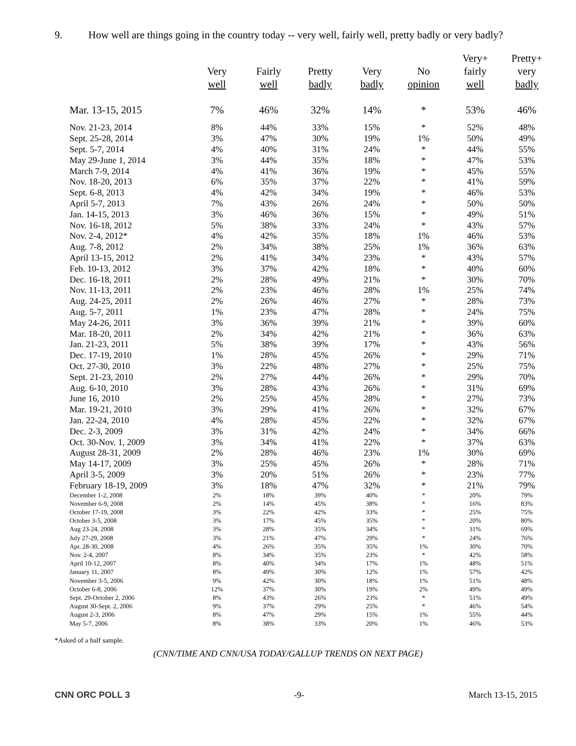9. How well are things going in the country today -- very well, fairly well, pretty badly or very badly?
| | Very well | Fairly well | Pretty badly | Very badly | No opinion | Very+ fairly well | Pretty+ very badly |
| --- | --- | --- | --- | --- | --- | --- | --- |
| Mar. 13-15, 2015 | 7% | 46% | 32% | 14% | * | 53% | 46% |
| Nov. 21-23, 2014 | 8% | 44% | 33% | 15% | * | 52% | 48% |
| Sept. 25-28, 2014 | 3% | 47% | 30% | 19% | 1% | 50% | 49% |
| Sept. 5-7, 2014 | 4% | 40% | 31% | 24% | * | 44% | 55% |
| May 29-June 1, 2014 | 3% | 44% | 35% | 18% | * | 47% | 53% |
| March 7-9, 2014 | 4% | 41% | 36% | 19% | * | 45% | 55% |
| Nov. 18-20, 2013 | 6% | 35% | 37% | 22% | * | 41% | 59% |
| Sept. 6-8, 2013 | 4% | 42% | 34% | 19% | * | 46% | 53% |
| April 5-7, 2013 | 7% | 43% | 26% | 24% | * | 50% | 50% |
| Jan. 14-15, 2013 | 3% | 46% | 36% | 15% | * | 49% | 51% |
| Nov. 16-18, 2012 | 5% | 38% | 33% | 24% | * | 43% | 57% |
| Nov. 2-4, 2012* | 4% | 42% | 35% | 18% | 1% | 46% | 53% |
| Aug. 7-8, 2012 | 2% | 34% | 38% | 25% | 1% | 36% | 63% |
| April 13-15, 2012 | 2% | 41% | 34% | 23% | * | 43% | 57% |
| Feb. 10-13, 2012 | 3% | 37% | 42% | 18% | * | 40% | 60% |
| Dec. 16-18, 2011 | 2% | 28% | 49% | 21% | * | 30% | 70% |
| Nov. 11-13, 2011 | 2% | 23% | 46% | 28% | 1% | 25% | 74% |
| Aug. 24-25, 2011 | 2% | 26% | 46% | 27% | * | 28% | 73% |
| Aug. 5-7, 2011 | 1% | 23% | 47% | 28% | * | 24% | 75% |
| May 24-26, 2011 | 3% | 36% | 39% | 21% | * | 39% | 60% |
| Mar. 18-20, 2011 | 2% | 34% | 42% | 21% | * | 36% | 63% |
| Jan. 21-23, 2011 | 5% | 38% | 39% | 17% | * | 43% | 56% |
| Dec. 17-19, 2010 | 1% | 28% | 45% | 26% | * | 29% | 71% |
| Oct. 27-30, 2010 | 3% | 22% | 48% | 27% | * | 25% | 75% |
| Sept. 21-23, 2010 | 2% | 27% | 44% | 26% | * | 29% | 70% |
| Aug. 6-10, 2010 | 3% | 28% | 43% | 26% | * | 31% | 69% |
| June 16, 2010 | 2% | 25% | 45% | 28% | * | 27% | 73% |
| Mar. 19-21, 2010 | 3% | 29% | 41% | 26% | * | 32% | 67% |
| Jan. 22-24, 2010 | 4% | 28% | 45% | 22% | * | 32% | 67% |
| Dec. 2-3, 2009 | 3% | 31% | 42% | 24% | * | 34% | 66% |
| Oct. 30-Nov. 1, 2009 | 3% | 34% | 41% | 22% | * | 37% | 63% |
| August 28-31, 2009 | 2% | 28% | 46% | 23% | 1% | 30% | 69% |
| May 14-17, 2009 | 3% | 25% | 45% | 26% | * | 28% | 71% |
| April 3-5, 2009 | 3% | 20% | 51% | 26% | * | 23% | 77% |
| February 18-19, 2009 | 3% | 18% | 47% | 32% | * | 21% | 79% |
| December 1-2, 2008 | 2% | 18% | 39% | 40% | * | 20% | 79% |
| November 6-9, 2008 | 2% | 14% | 45% | 38% | * | 16% | 83% |
| October 17-19, 2008 | 3% | 22% | 42% | 33% | * | 25% | 75% |
| October 3-5, 2008 | 3% | 17% | 45% | 35% | * | 20% | 80% |
| Aug 23-24, 2008 | 3% | 28% | 35% | 34% | * | 31% | 69% |
| July 27-29, 2008 | 3% | 21% | 47% | 29% | * | 24% | 76% |
| Apr. 28-30, 2008 | 4% | 26% | 35% | 35% | 1% | 30% | 70% |
| Nov. 2-4, 2007 | 8% | 34% | 35% | 23% | * | 42% | 58% |
| April 10-12, 2007 | 8% | 40% | 34% | 17% | 1% | 48% | 51% |
| January 11, 2007 | 8% | 49% | 30% | 12% | 1% | 57% | 42% |
| November 3-5, 2006 | 9% | 42% | 30% | 18% | 1% | 51% | 48% |
| October 6-8, 2006 | 12% | 37% | 30% | 19% | 2% | 49% | 49% |
| Sept. 29-October 2, 2006 | 8% | 43% | 26% | 23% | * | 51% | 49% |
| August 30-Sept. 2, 2006 | 9% | 37% | 29% | 25% | * | 46% | 54% |
| August 2-3, 2006 | 8% | 47% | 29% | 15% | 1% | 55% | 44% |
| May 5-7, 2006 | 8% | 38% | 33% | 20% | 1% | 46% | 53% |
*Asked of a half sample.
(CNN/TIME AND CNN/USA TODAY/GALLUP TRENDS ON NEXT PAGE)
CNN ORC POLL 3 -9- March 13-15, 2015